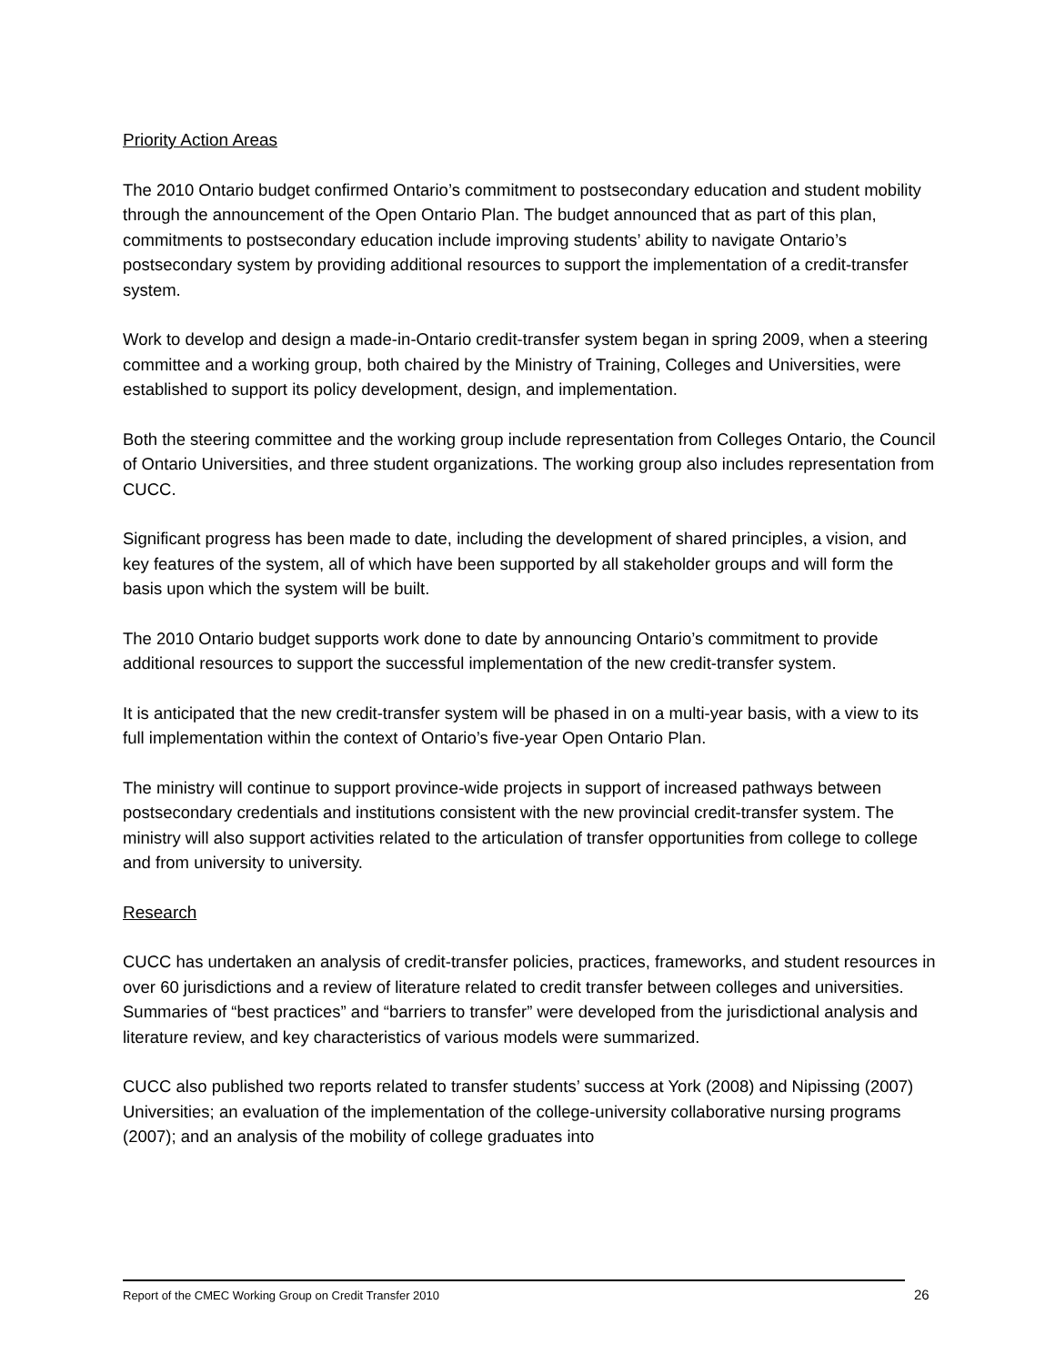Priority Action Areas
The 2010 Ontario budget confirmed Ontario’s commitment to postsecondary education and student mobility through the announcement of the Open Ontario Plan. The budget announced that as part of this plan, commitments to postsecondary education include improving students’ ability to navigate Ontario’s postsecondary system by providing additional resources to support the implementation of a credit-transfer system.
Work to develop and design a made-in-Ontario credit-transfer system began in spring 2009, when a steering committee and a working group, both chaired by the Ministry of Training, Colleges and Universities, were established to support its policy development, design, and implementation.
Both the steering committee and the working group include representation from Colleges Ontario, the Council of Ontario Universities, and three student organizations. The working group also includes representation from CUCC.
Significant progress has been made to date, including the development of shared principles, a vision, and key features of the system, all of which have been supported by all stakeholder groups and will form the basis upon which the system will be built.
The 2010 Ontario budget supports work done to date by announcing Ontario’s commitment to provide additional resources to support the successful implementation of the new credit-transfer system.
It is anticipated that the new credit-transfer system will be phased in on a multi-year basis, with a view to its full implementation within the context of Ontario’s five-year Open Ontario Plan.
The ministry will continue to support province-wide projects in support of increased pathways between postsecondary credentials and institutions consistent with the new provincial credit-transfer system. The ministry will also support activities related to the articulation of transfer opportunities from college to college and from university to university.
Research
CUCC has undertaken an analysis of credit-transfer policies, practices, frameworks, and student resources in over 60 jurisdictions and a review of literature related to credit transfer between colleges and universities. Summaries of “best practices” and “barriers to transfer” were developed from the jurisdictional analysis and literature review, and key characteristics of various models were summarized.
CUCC also published two reports related to transfer students’ success at York (2008) and Nipissing (2007) Universities; an evaluation of the implementation of the college-university collaborative nursing programs (2007); and an analysis of the mobility of college graduates into
Report of the CMEC Working Group on Credit Transfer 2010
26